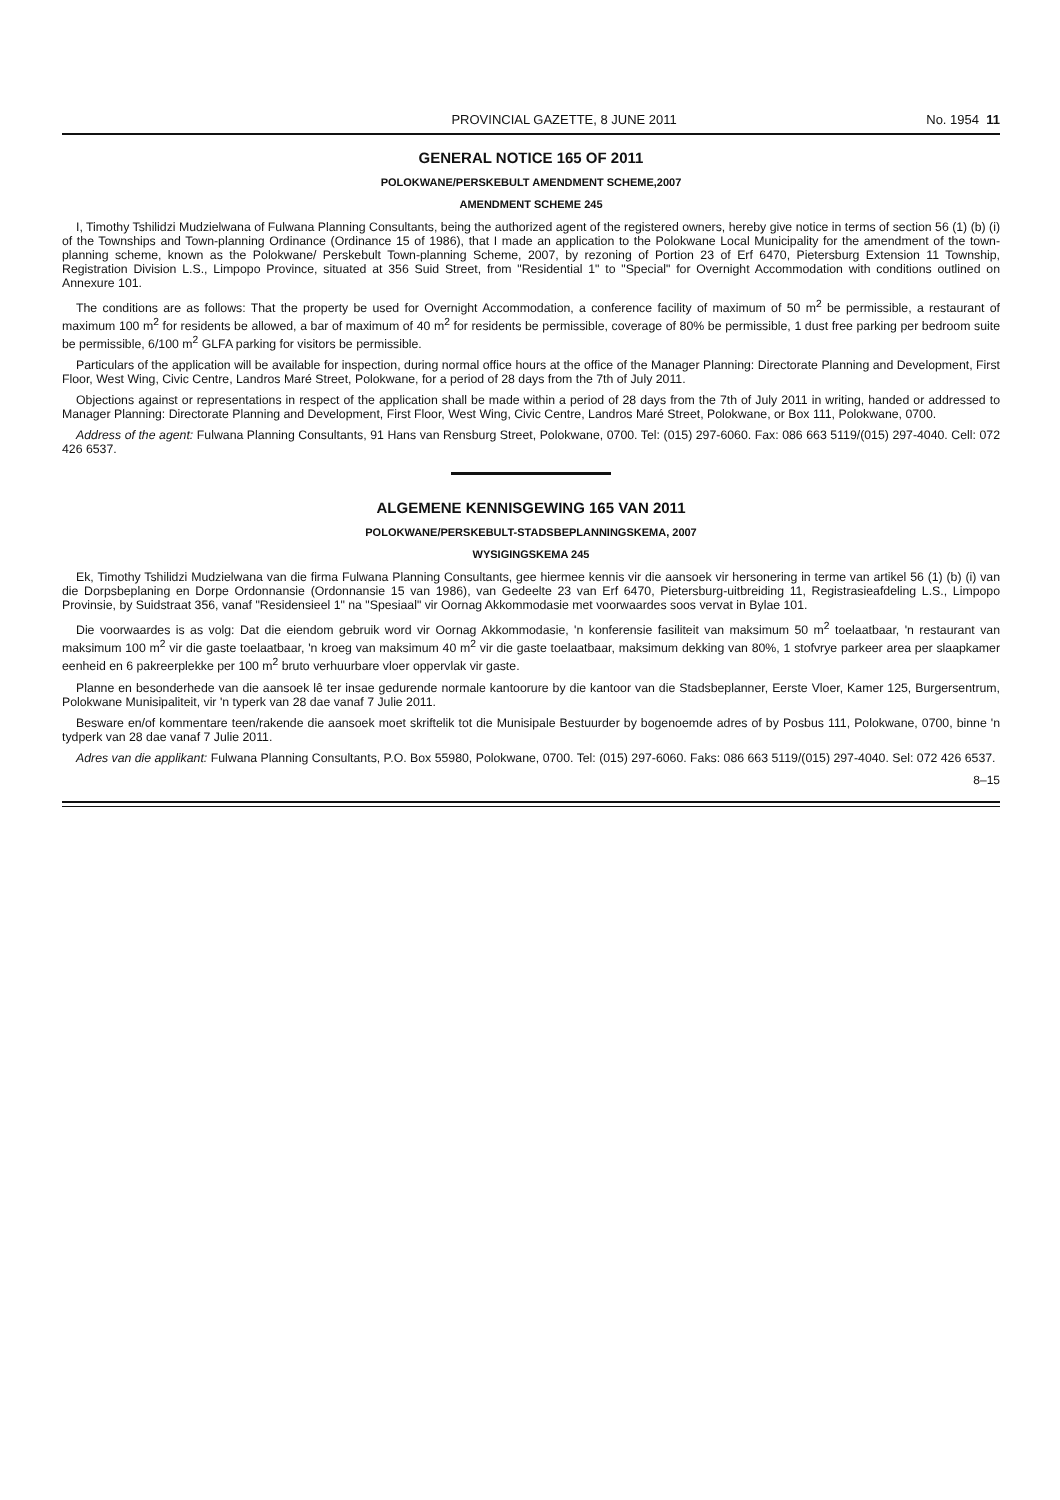PROVINCIAL GAZETTE, 8 JUNE 2011 No. 1954 11
GENERAL NOTICE 165 OF 2011
POLOKWANE/PERSKEBULT AMENDMENT SCHEME,2007
AMENDMENT SCHEME 245
I, Timothy Tshilidzi Mudzielwana of Fulwana Planning Consultants, being the authorized agent of the registered owners, hereby give notice in terms of section 56 (1) (b) (i) of the Townships and Town-planning Ordinance (Ordinance 15 of 1986), that I made an application to the Polokwane Local Municipality for the amendment of the town-planning scheme, known as the Polokwane/ Perskebult Town-planning Scheme, 2007, by rezoning of Portion 23 of Erf 6470, Pietersburg Extension 11 Township, Registration Division L.S., Limpopo Province, situated at 356 Suid Street, from "Residential 1" to "Special" for Overnight Accommodation with conditions outlined on Annexure 101.
The conditions are as follows: That the property be used for Overnight Accommodation, a conference facility of maximum of 50 m<sup>2</sup> be permissible, a restaurant of maximum 100 m<sup>2</sup> for residents be allowed, a bar of maximum of 40 m<sup>2</sup> for residents be permissible, coverage of 80% be permissible, 1 dust free parking per bedroom suite be permissible, 6/100 m<sup>2</sup> GLFA parking for visitors be permissible.
Particulars of the application will be available for inspection, during normal office hours at the office of the Manager Planning: Directorate Planning and Development, First Floor, West Wing, Civic Centre, Landros Maré Street, Polokwane, for a period of 28 days from the 7th of July 2011.
Objections against or representations in respect of the application shall be made within a period of 28 days from the 7th of July 2011 in writing, handed or addressed to Manager Planning: Directorate Planning and Development, First Floor, West Wing, Civic Centre, Landros Maré Street, Polokwane, or Box 111, Polokwane, 0700.
Address of the agent: Fulwana Planning Consultants, 91 Hans van Rensburg Street, Polokwane, 0700. Tel: (015) 297-6060. Fax: 086 663 5119/(015) 297-4040. Cell: 072 426 6537.
ALGEMENE KENNISGEWING 165 VAN 2011
POLOKWANE/PERSKEBULT-STADSBEPLANNINGSKEMA, 2007
WYSIGINGSKEMA 245
Ek, Timothy Tshilidzi Mudzielwana van die firma Fulwana Planning Consultants, gee hiermee kennis vir die aansoek vir hersonering in terme van artikel 56 (1) (b) (i) van die Dorpsbeplaning en Dorpe Ordonnansie (Ordonnansie 15 van 1986), van Gedeelte 23 van Erf 6470, Pietersburg-uitbreiding 11, Registrasieafdeling L.S., Limpopo Provinsie, by Suidstraat 356, vanaf "Residensieel 1" na "Spesiaal" vir Oornag Akkommodasie met voorwaardes soos vervat in Bylae 101.
Die voorwaardes is as volg: Dat die eiendom gebruik word vir Oornag Akkommodasie, 'n konferensie fasiliteit van maksimum 50 m<sup>2</sup> toelaatbaar, 'n restaurant van maksimum 100 m<sup>2</sup> vir die gaste toelaatbaar, 'n kroeg van maksimum 40 m<sup>2</sup> vir die gaste toelaatbaar, maksimum dekking van 80%, 1 stofvrye parkeer area per slaapkamer eenheid en 6 pakreerplekke per 100 m<sup>2</sup> bruto verhuurbare vloer oppervlak vir gaste.
Planne en besonderhede van die aansoek lê ter insae gedurende normale kantoorure by die kantoor van die Stadsbeplanner, Eerste Vloer, Kamer 125, Burgersentrum, Polokwane Munisipaliteit, vir 'n typerk van 28 dae vanaf 7 Julie 2011.
Besware en/of kommentare teen/rakende die aansoek moet skriftelik tot die Munisipale Bestuurder by bogenoemde adres of by Posbus 111, Polokwane, 0700, binne 'n tydperk van 28 dae vanaf 7 Julie 2011.
Adres van die applikant: Fulwana Planning Consultants, P.O. Box 55980, Polokwane, 0700. Tel: (015) 297-6060. Faks: 086 663 5119/(015) 297-4040. Sel: 072 426 6537.
8–15